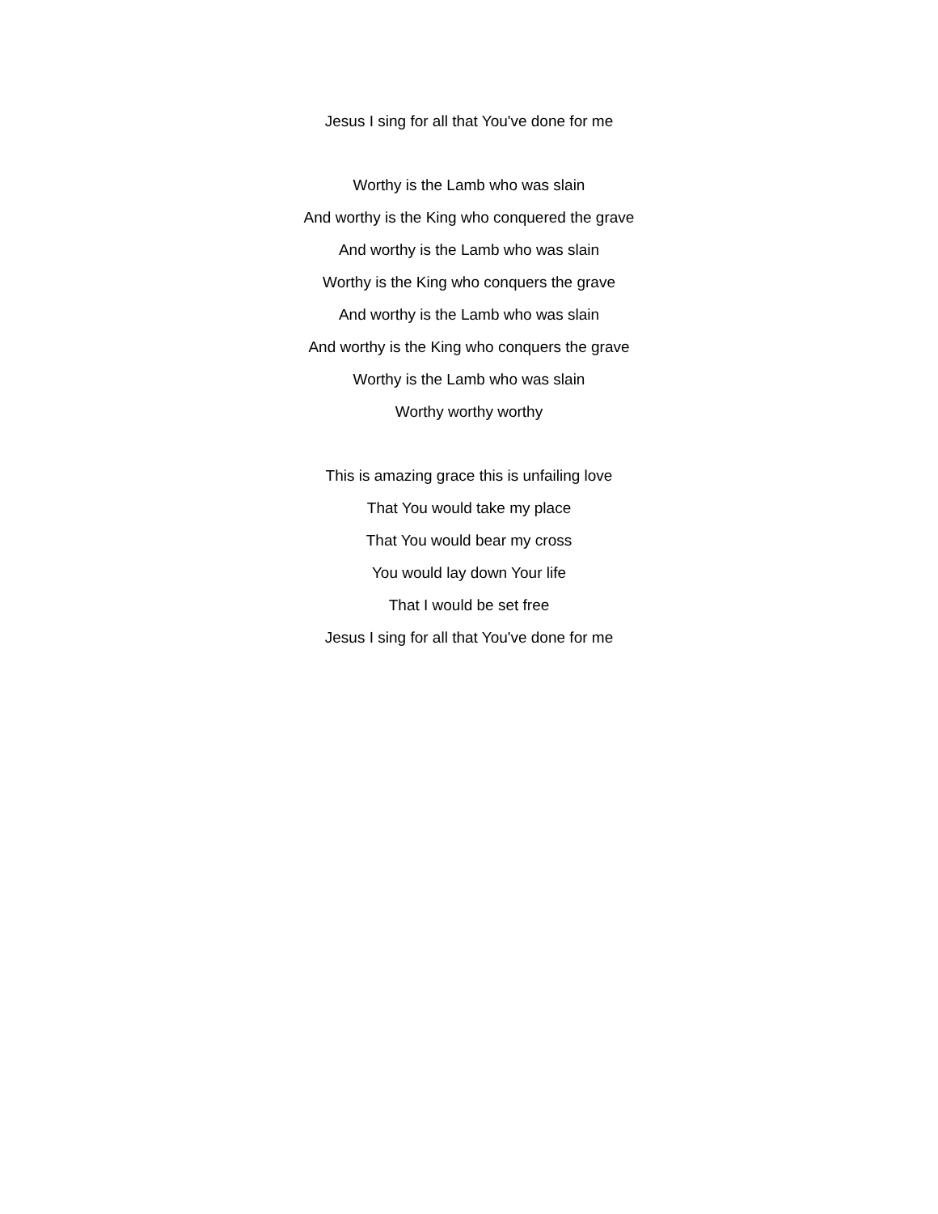Jesus I sing for all that You've done for me
Worthy is the Lamb who was slain
And worthy is the King who conquered the grave
And worthy is the Lamb who was slain
Worthy is the King who conquers the grave
And worthy is the Lamb who was slain
And worthy is the King who conquers the grave
Worthy is the Lamb who was slain
Worthy worthy worthy
This is amazing grace this is unfailing love
That You would take my place
That You would bear my cross
You would lay down Your life
That I would be set free
Jesus I sing for all that You've done for me